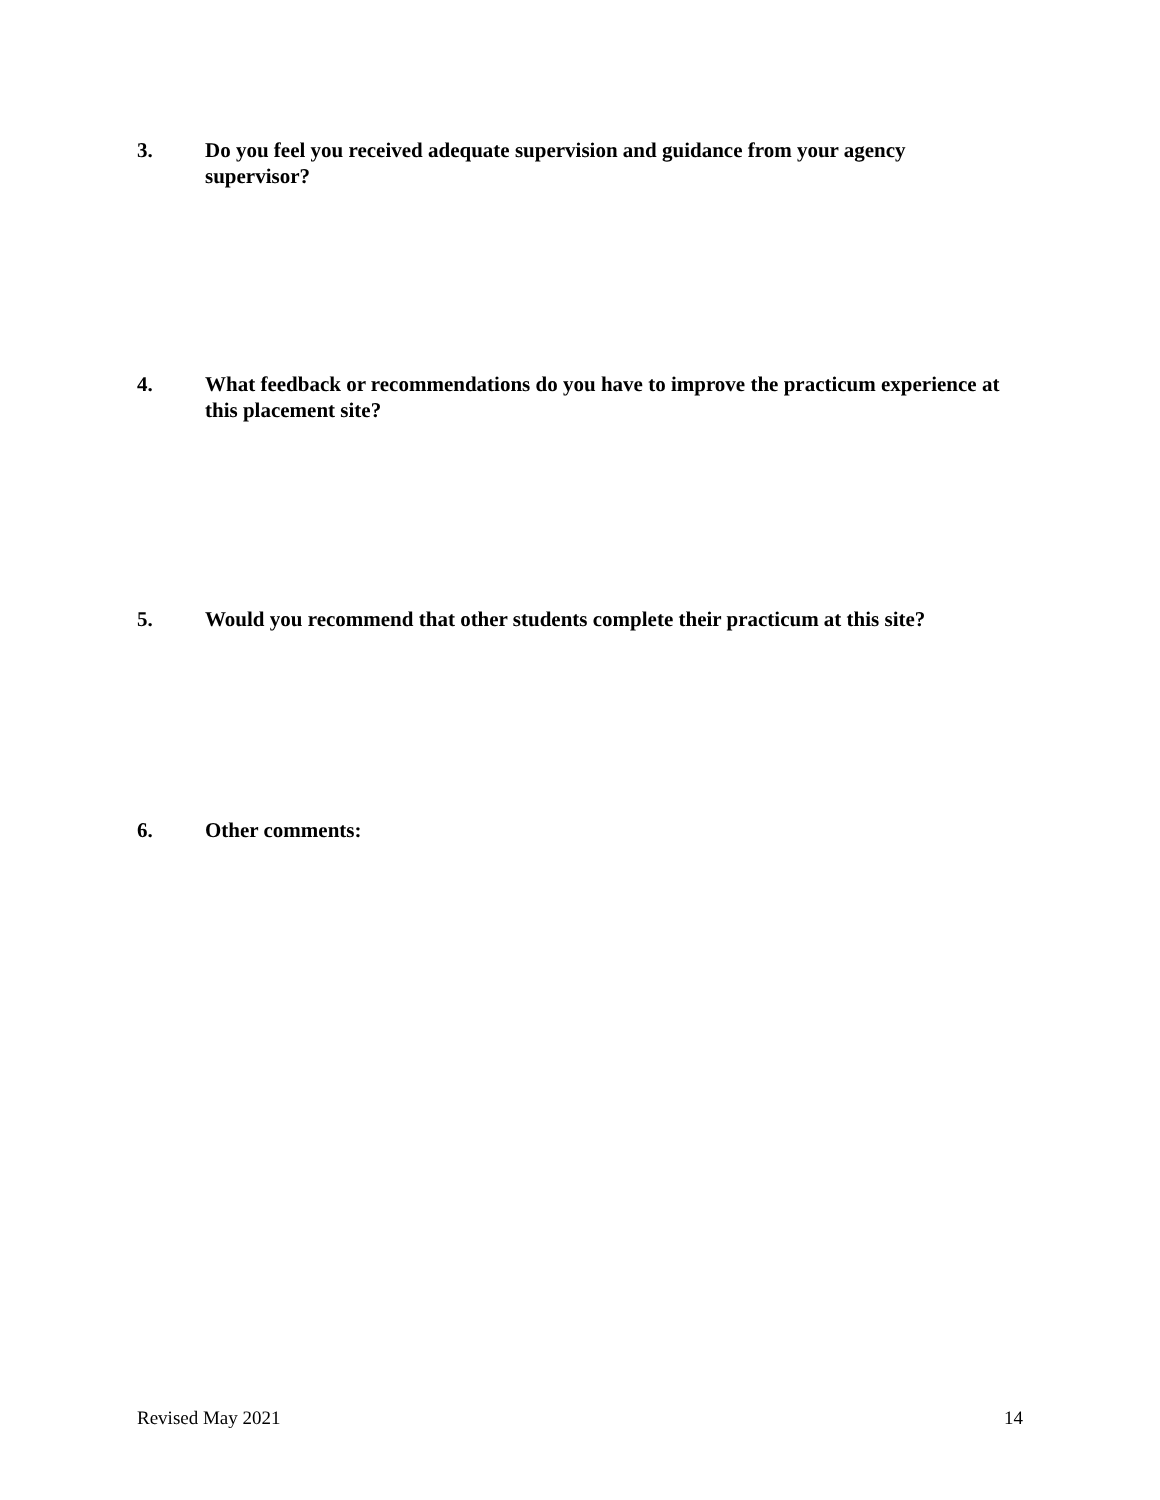3. Do you feel you received adequate supervision and guidance from your agency supervisor?
4. What feedback or recommendations do you have to improve the practicum experience at this placement site?
5. Would you recommend that other students complete their practicum at this site?
6. Other comments:
Revised May 2021 14